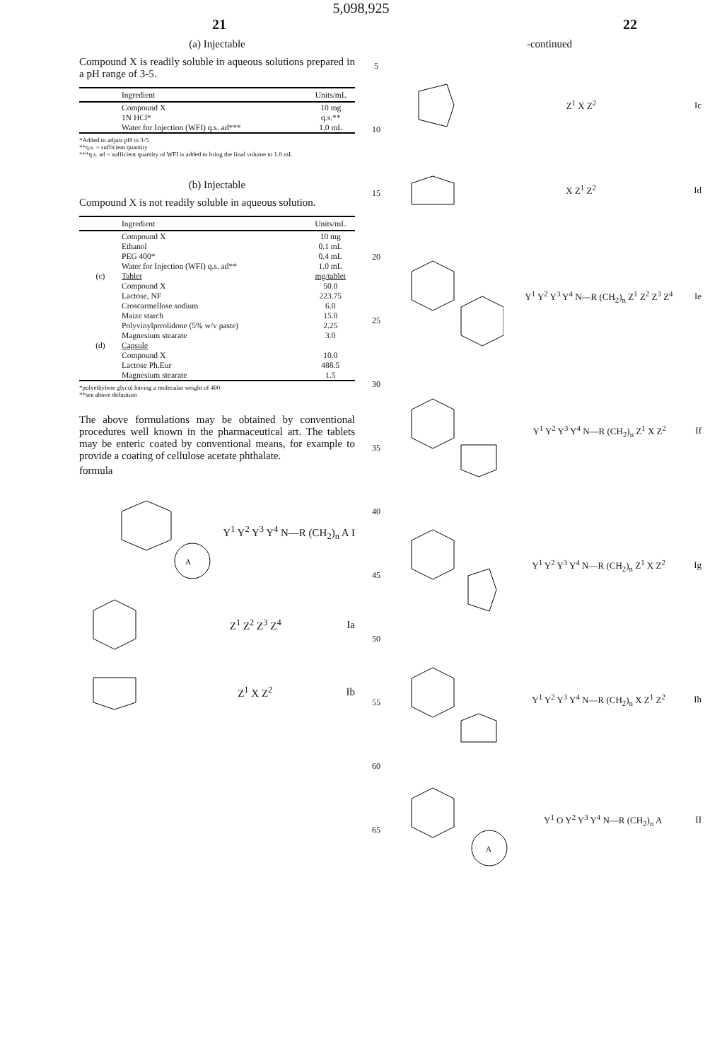5,098,925
21 22
(a) Injectable
Compound X is readily soluble in aqueous solutions prepared in a pH range of 3-5.
| | Ingredient | Units/mL |
| --- | --- | --- |
| | Compound X | 10 mg |
| | 1N HCl* | q.s.** |
| | Water for Injection (WFI) q.s. ad*** | 1.0 mL |
*Added to adjust pH to 3-5
**q.s. = sufficient quantity
***q.s. ad = sufficient quantity of WFI is added to bring the final volume to 1.0 mL
(b) Injectable
Compound X is not readily soluble in aqueous solution.
| | Ingredient | Units/mL |
| --- | --- | --- |
| | Compound X | 10 mg |
| | Ethanol | 0.1 mL |
| | PEG 400* | 0.4 mL |
| | Water for Injection (WFI) q.s. ad** | 1.0 mL |
| (c) | Tablet | mg/tablet |
| | Compound X | 50.0 |
| | Lactose, NF | 223.75 |
| | Croscarmellose sodium | 6.0 |
| | Maize starch | 15.0 |
| | Polyvinylprrolidone (5% w/v paste) | 2.25 |
| | Magnesium stearate | 3.0 |
| (d) | Capsule | |
| | Compound X | 10.0 |
| | Lactose Ph.Eur | 488.5 |
| | Magnesium stearate | 1.5 |
*polyethylene glycol having a molecular weight of 400
**see above definition
The above formulations may be obtained by conventional procedures well known in the pharmaceutical art. The tablets may be enteric coated by conventional means, for example to provide a coating of cellulose acetate phthalate.
formula
A
Y<sup>1</sup> Y<sup>2</sup> Y<sup>3</sup> Y<sup>4</sup> N—R (CH<sub>2</sub>)<sub>n</sub> A I
Z<sup>1</sup> Z<sup>2</sup> Z<sup>3</sup> Z<sup>4</sup> Ia
Z<sup>1</sup> X Z<sup>2</sup> Ib
5
10
15
20
25
30
35
40
45
50
55
60
65
-continued
Z<sup>1</sup> X Z<sup>2</sup> Ic
X Z<sup>1</sup> Z<sup>2</sup> Id
Y<sup>1</sup> Y<sup>2</sup> Y<sup>3</sup> Y<sup>4</sup> N—R (CH<sub>2</sub>)<sub>n</sub> Z<sup>1</sup> Z<sup>2</sup> Z<sup>3</sup> Z<sup>4</sup> Ie
Y<sup>1</sup> Y<sup>2</sup> Y<sup>3</sup> Y<sup>4</sup> N—R (CH<sub>2</sub>)<sub>n</sub> Z<sup>1</sup> X Z<sup>2</sup> If
Y<sup>1</sup> Y<sup>2</sup> Y<sup>3</sup> Y<sup>4</sup> N—R (CH<sub>2</sub>)<sub>n</sub> Z<sup>1</sup> X Z<sup>2</sup> Ig
Y<sup>1</sup> Y<sup>2</sup> Y<sup>3</sup> Y<sup>4</sup> N—R (CH<sub>2</sub>)<sub>n</sub> X Z<sup>1</sup> Z<sup>2</sup> Ih
A
Y<sup>1</sup> O Y<sup>2</sup> Y<sup>3</sup> Y<sup>4</sup> N—R (CH<sub>2</sub>)<sub>n</sub> A II